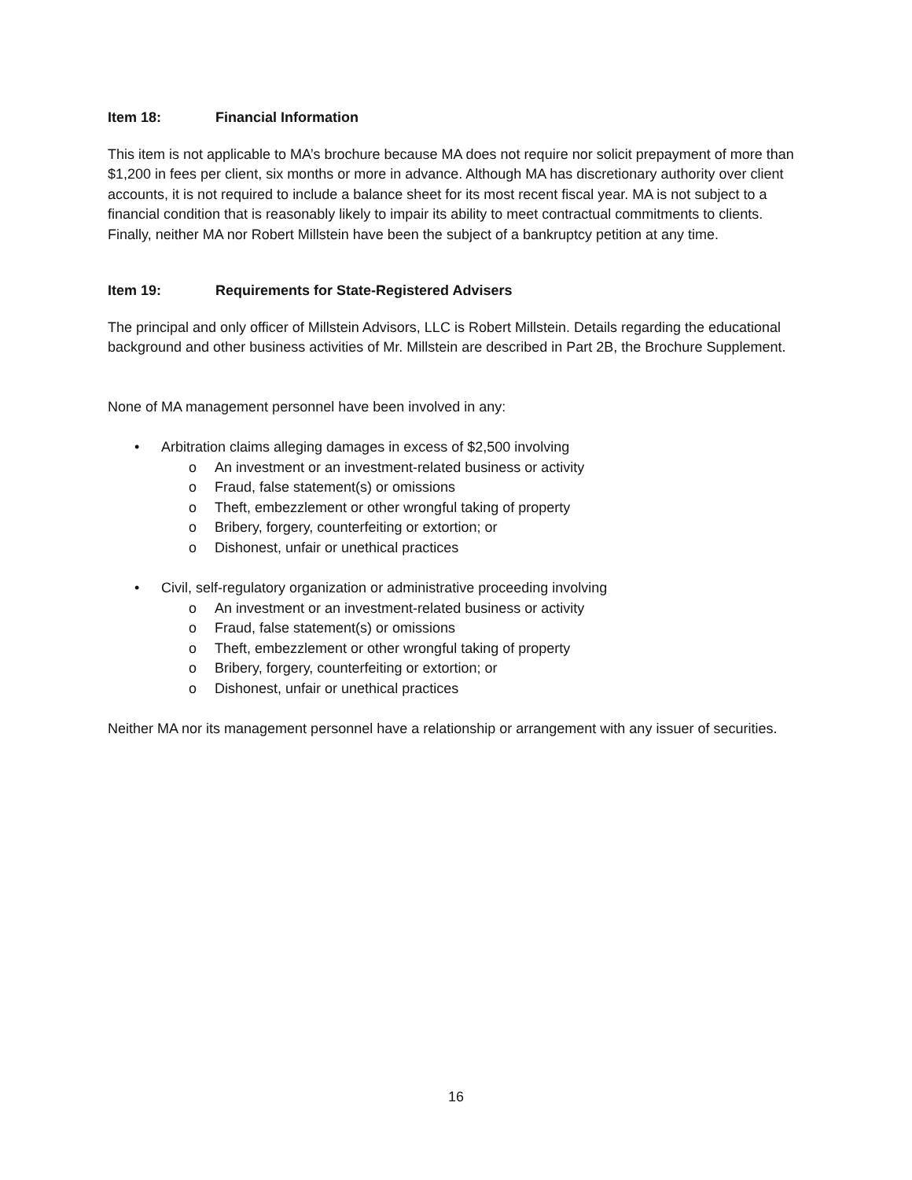Item 18: Financial Information
This item is not applicable to MA’s brochure because MA does not require nor solicit prepayment of more than $1,200 in fees per client, six months or more in advance. Although MA has discretionary authority over client accounts, it is not required to include a balance sheet for its most recent fiscal year. MA is not subject to a financial condition that is reasonably likely to impair its ability to meet contractual commitments to clients. Finally, neither MA nor Robert Millstein have been the subject of a bankruptcy petition at any time.
Item 19: Requirements for State-Registered Advisers
The principal and only officer of Millstein Advisors, LLC is Robert Millstein. Details regarding the educational background and other business activities of Mr. Millstein are described in Part 2B, the Brochure Supplement.
None of MA management personnel have been involved in any:
• Arbitration claims alleging damages in excess of $2,500 involving
o An investment or an investment-related business or activity
o Fraud, false statement(s) or omissions
o Theft, embezzlement or other wrongful taking of property
o Bribery, forgery, counterfeiting or extortion; or
o Dishonest, unfair or unethical practices
• Civil, self-regulatory organization or administrative proceeding involving
o An investment or an investment-related business or activity
o Fraud, false statement(s) or omissions
o Theft, embezzlement or other wrongful taking of property
o Bribery, forgery, counterfeiting or extortion; or
o Dishonest, unfair or unethical practices
Neither MA nor its management personnel have a relationship or arrangement with any issuer of securities.
16